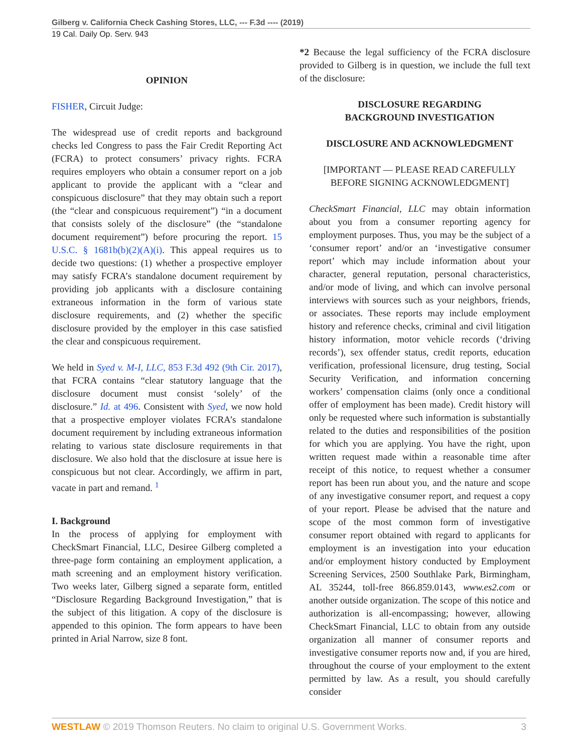Gilberg v. California Check Cashing Stores, LLC, --- F.3d ---- (2019)
19 Cal. Daily Op. Serv. 943
OPINION
FISHER, Circuit Judge:
The widespread use of credit reports and background checks led Congress to pass the Fair Credit Reporting Act (FCRA) to protect consumers’ privacy rights. FCRA requires employers who obtain a consumer report on a job applicant to provide the applicant with a “clear and conspicuous disclosure” that they may obtain such a report (the “clear and conspicuous requirement”) “in a document that consists solely of the disclosure” (the “standalone document requirement”) before procuring the report. 15 U.S.C. § 1681b(b)(2)(A)(i). This appeal requires us to decide two questions: (1) whether a prospective employer may satisfy FCRA’s standalone document requirement by providing job applicants with a disclosure containing extraneous information in the form of various state disclosure requirements, and (2) whether the specific disclosure provided by the employer in this case satisfied the clear and conspicuous requirement.
We held in Syed v. M-I, LLC, 853 F.3d 492 (9th Cir. 2017), that FCRA contains “clear statutory language that the disclosure document must consist ‘solely’ of the disclosure.” Id. at 496. Consistent with Syed, we now hold that a prospective employer violates FCRA’s standalone document requirement by including extraneous information relating to various state disclosure requirements in that disclosure. We also hold that the disclosure at issue here is conspicuous but not clear. Accordingly, we affirm in part, vacate in part and remand. <sup>1</sup>
I. Background
In the process of applying for employment with CheckSmart Financial, LLC, Desiree Gilberg completed a three-page form containing an employment application, a math screening and an employment history verification. Two weeks later, Gilberg signed a separate form, entitled “Disclosure Regarding Background Investigation,” that is the subject of this litigation. A copy of the disclosure is appended to this opinion. The form appears to have been printed in Arial Narrow, size 8 font.
*2 Because the legal sufficiency of the FCRA disclosure provided to Gilberg is in question, we include the full text of the disclosure:
DISCLOSURE REGARDING
BACKGROUND INVESTIGATION
DISCLOSURE AND ACKNOWLEDGMENT
[IMPORTANT — PLEASE READ CAREFULLY BEFORE SIGNING ACKNOWLEDGMENT]
CheckSmart Financial, LLC may obtain information about you from a consumer reporting agency for employment purposes. Thus, you may be the subject of a ‘consumer report’ and/or an ‘investigative consumer report’ which may include information about your character, general reputation, personal characteristics, and/or mode of living, and which can involve personal interviews with sources such as your neighbors, friends, or associates. These reports may include employment history and reference checks, criminal and civil litigation history information, motor vehicle records (‘driving records’), sex offender status, credit reports, education verification, professional licensure, drug testing, Social Security Verification, and information concerning workers’ compensation claims (only once a conditional offer of employment has been made). Credit history will only be requested where such information is substantially related to the duties and responsibilities of the position for which you are applying. You have the right, upon written request made within a reasonable time after receipt of this notice, to request whether a consumer report has been run about you, and the nature and scope of any investigative consumer report, and request a copy of your report. Please be advised that the nature and scope of the most common form of investigative consumer report obtained with regard to applicants for employment is an investigation into your education and/or employment history conducted by Employment Screening Services, 2500 Southlake Park, Birmingham, AL 35244, toll-free 866.859.0143, www.es2.com or another outside organization. The scope of this notice and authorization is all-encompassing; however, allowing CheckSmart Financial, LLC to obtain from any outside organization all manner of consumer reports and investigative consumer reports now and, if you are hired, throughout the course of your employment to the extent permitted by law. As a result, you should carefully consider
WESTLAW © 2019 Thomson Reuters. No claim to original U.S. Government Works. 3